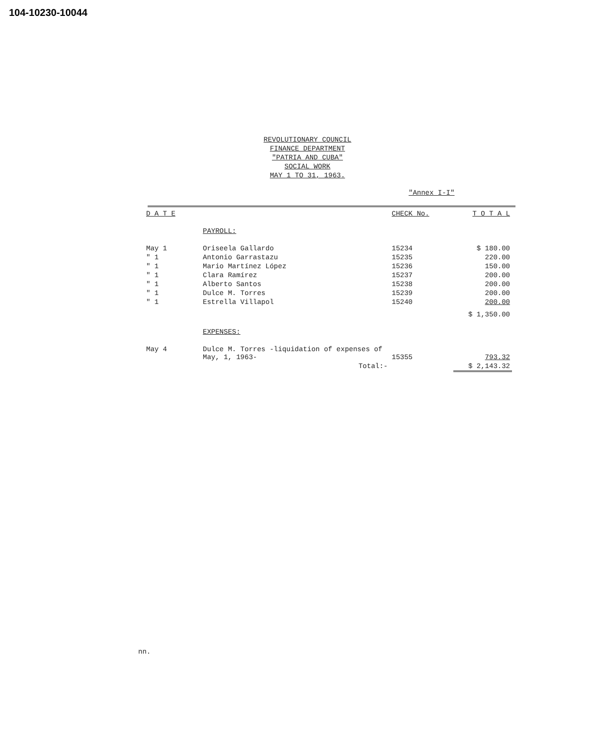104-10230-10044
REVOLUTIONARY COUNCIL
FINANCE DEPARTMENT
"PATRIA AND CUBA"
SOCIAL WORK
MAY 1 TO 31, 1963.
"Annex I-I"
| D A T E | | CHECK No. | T O T A L |
| --- | --- | --- | --- |
| | PAYROLL: | | |
| May 1 | Oriseela Gallardo | 15234 | $ 180.00 |
| " 1 | Antonio Garrastazu | 15235 | 220.00 |
| " 1 | Mario Martínez López | 15236 | 150.00 |
| " 1 | Clara Ramírez | 15237 | 200.00 |
| " 1 | Alberto Santos | 15238 | 200.00 |
| " 1 | Dulce M. Torres | 15239 | 200.00 |
| " 1 | Estrella Villapol | 15240 | 200.00 |
| | | | $ 1,350.00 |
| | EXPENSES: | | |
| May 4 | Dulce M. Torres -liquidation of expenses of May, 1, 1963- | 15355 | 793.32 |
| | Total:- | | $ 2,143.32 |
nn.